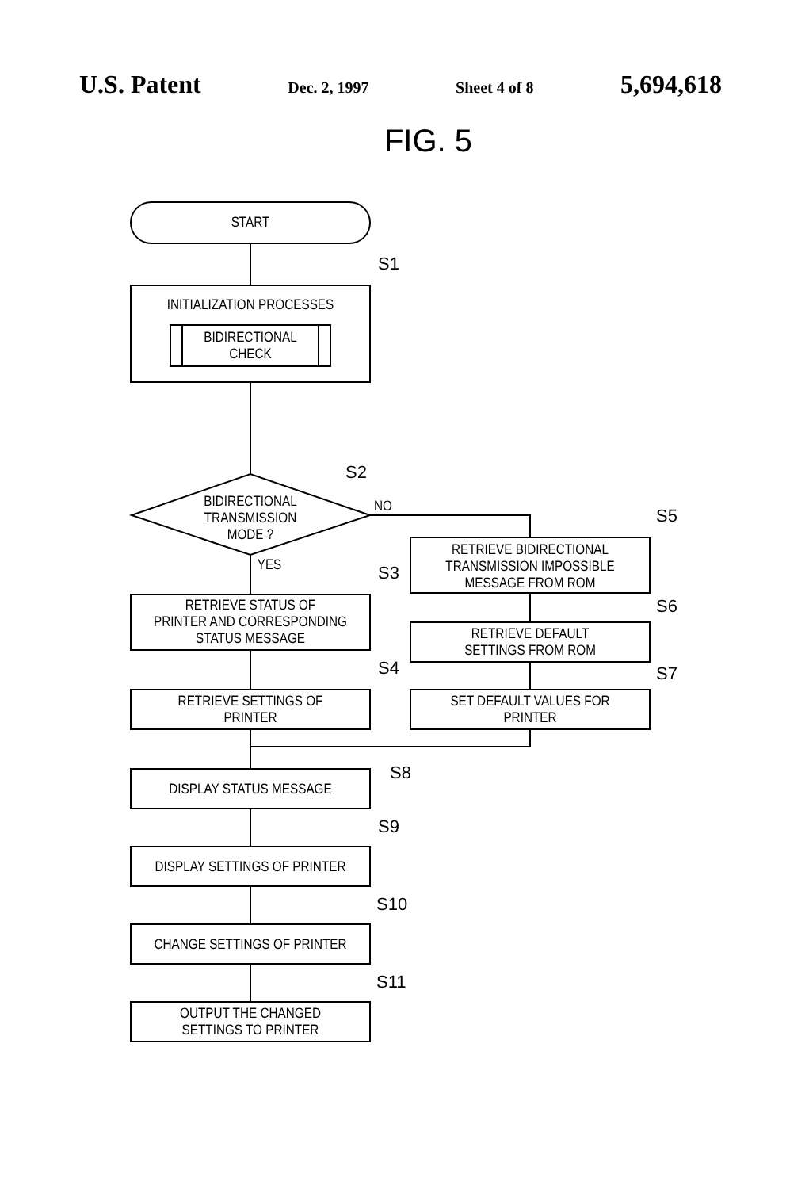U.S. Patent Dec. 2, 1997 Sheet 4 of 8 5,694,618
FIG. 5
START
INITIALIZATION PROCESSES
BIDIRECTIONAL
CHECK
BIDIRECTIONAL
TRANSMISSION
MODE ?
NO
YES
RETRIEVE STATUS OF
PRINTER AND CORRESPONDING
STATUS MESSAGE
RETRIEVE SETTINGS OF
PRINTER
RETRIEVE BIDIRECTIONAL
TRANSMISSION IMPOSSIBLE
MESSAGE FROM ROM
RETRIEVE DEFAULT
SETTINGS FROM ROM
SET DEFAULT VALUES FOR
PRINTER
DISPLAY STATUS MESSAGE
DISPLAY SETTINGS OF PRINTER
CHANGE SETTINGS OF PRINTER
OUTPUT THE CHANGED
SETTINGS TO PRINTER
S1
S2
S3
S4
S5
S6
S7
S8
S9
S10
S11